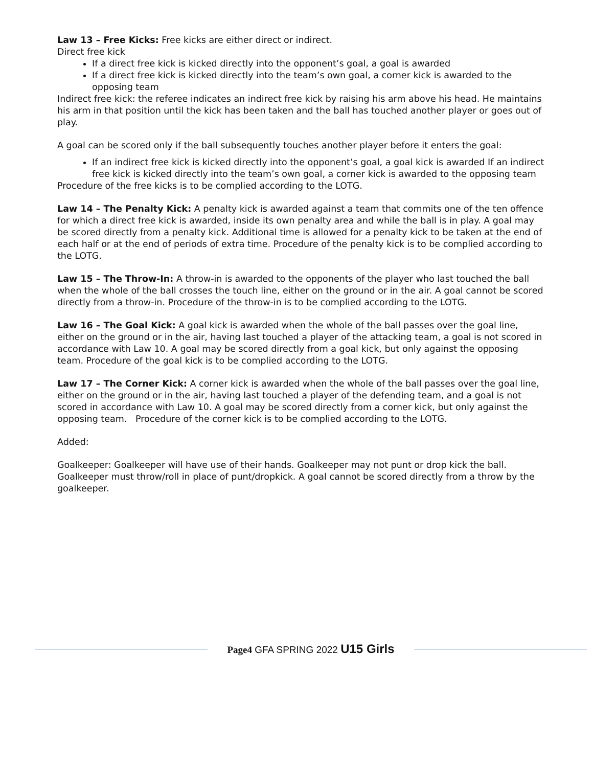Law 13 – Free Kicks: Free kicks are either direct or indirect.
Direct free kick
If a direct free kick is kicked directly into the opponent’s goal, a goal is awarded
If a direct free kick is kicked directly into the team’s own goal, a corner kick is awarded to the opposing team
Indirect free kick: the referee indicates an indirect free kick by raising his arm above his head. He maintains his arm in that position until the kick has been taken and the ball has touched another player or goes out of play.
A goal can be scored only if the ball subsequently touches another player before it enters the goal:
If an indirect free kick is kicked directly into the opponent’s goal, a goal kick is awarded If an indirect free kick is kicked directly into the team’s own goal, a corner kick is awarded to the opposing team
Procedure of the free kicks is to be complied according to the LOTG.
Law 14 – The Penalty Kick: A penalty kick is awarded against a team that commits one of the ten offence for which a direct free kick is awarded, inside its own penalty area and while the ball is in play. A goal may be scored directly from a penalty kick. Additional time is allowed for a penalty kick to be taken at the end of each half or at the end of periods of extra time. Procedure of the penalty kick is to be complied according to the LOTG.
Law 15 – The Throw-In: A throw-in is awarded to the opponents of the player who last touched the ball when the whole of the ball crosses the touch line, either on the ground or in the air. A goal cannot be scored directly from a throw-in. Procedure of the throw-in is to be complied according to the LOTG.
Law 16 – The Goal Kick: A goal kick is awarded when the whole of the ball passes over the goal line, either on the ground or in the air, having last touched a player of the attacking team, a goal is not scored in accordance with Law 10. A goal may be scored directly from a goal kick, but only against the opposing team. Procedure of the goal kick is to be complied according to the LOTG.
Law 17 – The Corner Kick: A corner kick is awarded when the whole of the ball passes over the goal line, either on the ground or in the air, having last touched a player of the defending team, and a goal is not scored in accordance with Law 10. A goal may be scored directly from a corner kick, but only against the opposing team. Procedure of the corner kick is to be complied according to the LOTG.
Added:
Goalkeeper: Goalkeeper will have use of their hands. Goalkeeper may not punt or drop kick the ball. Goalkeeper must throw/roll in place of punt/dropkick. A goal cannot be scored directly from a throw by the goalkeeper.
Page4 GFA SPRING 2022 U15 Girls